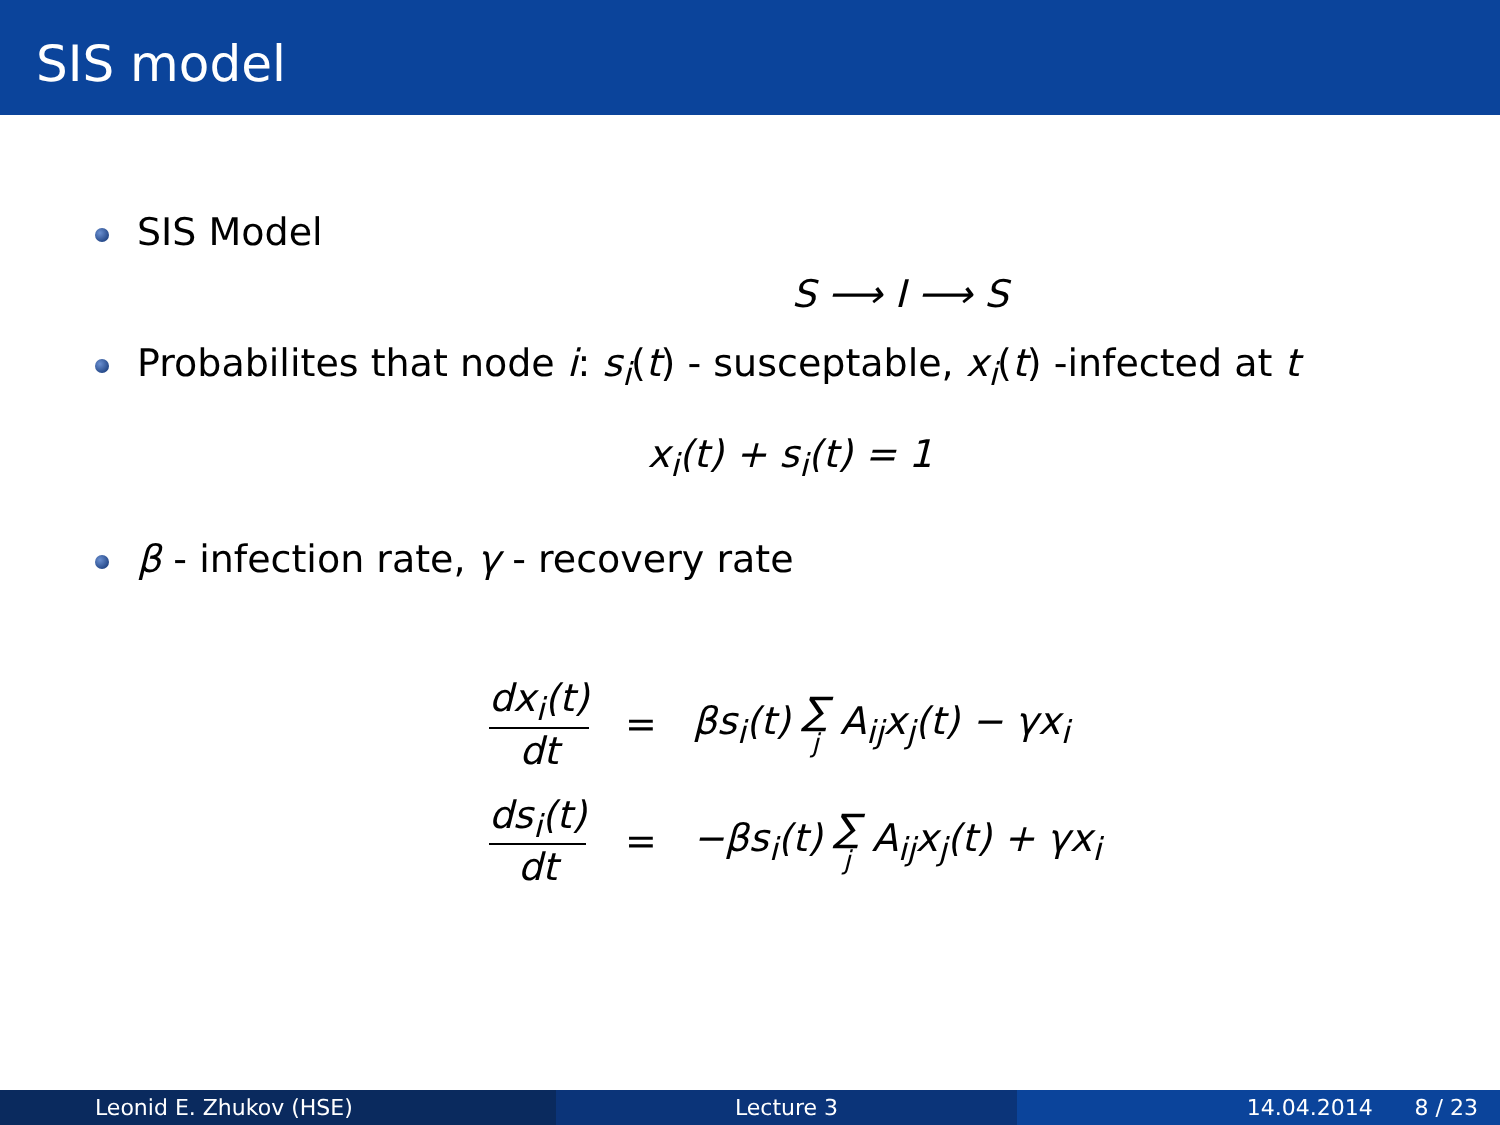SIS model
SIS Model
S ⟶ I ⟶ S
Probabilites that node i: s<sub>i</sub>(t) - susceptable, x<sub>i</sub>(t) -infected at t
x<sub>i</sub>(t) + s<sub>i</sub>(t) = 1
β - infection rate, γ - recovery rate
| dx<sub>i</sub>(t) dt | = | βs<sub>i</sub>(t) ∑ j A<sub>ij</sub>x<sub>j</sub>(t) − γx<sub>i</sub> |
| ds<sub>i</sub>(t) dt | = | −βs<sub>i</sub>(t) ∑ j A<sub>ij</sub>x<sub>j</sub>(t) + γx<sub>i</sub> |
Leonid E. Zhukov (HSE) Lecture 3 14.04.2014 8 / 23